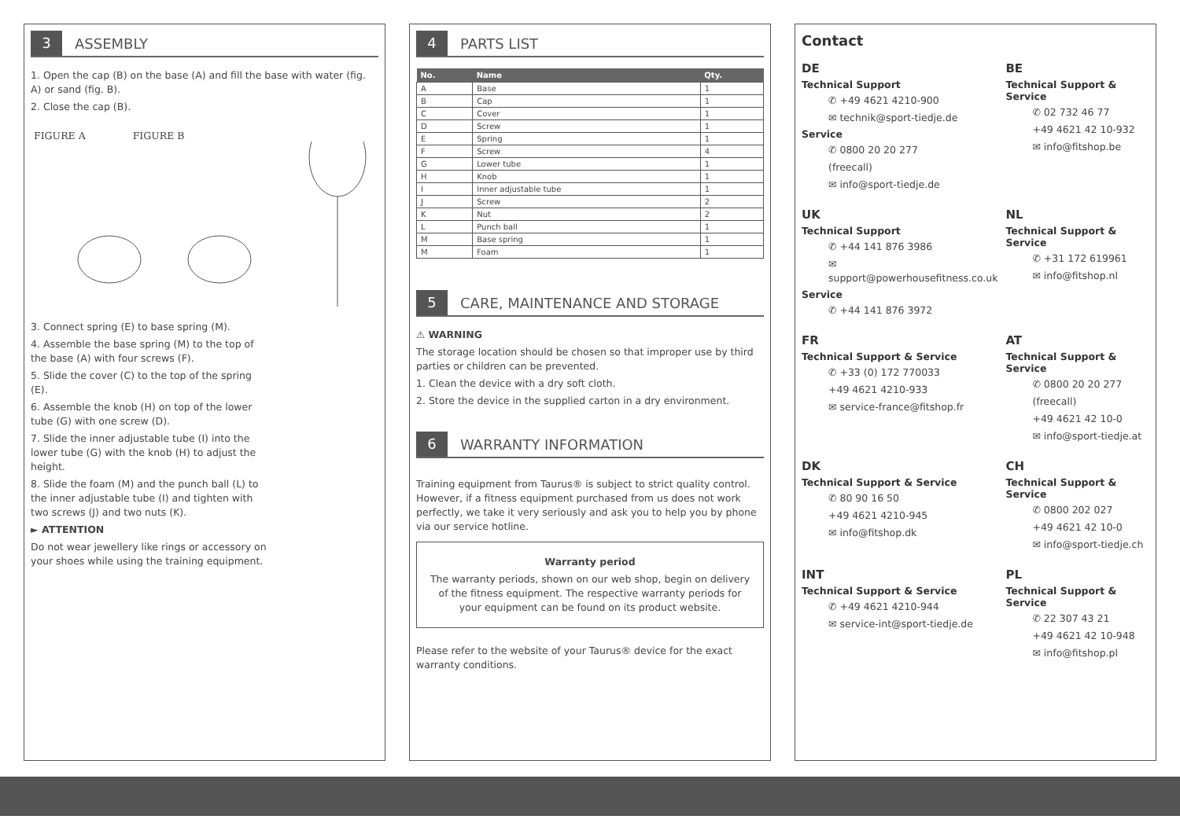3 ASSEMBLY
1. Open the cap (B) on the base (A) and fill the base with water (fig. A) or sand (fig. B).
2. Close the cap (B).
FIGURE A FIGURE B
3. Connect spring (E) to base spring (M).
4. Assemble the base spring (M) to the top of the base (A) with four screws (F).
5. Slide the cover (C) to the top of the spring (E).
6. Assemble the knob (H) on top of the lower tube (G) with one screw (D).
7. Slide the inner adjustable tube (I) into the lower tube (G) with the knob (H) to adjust the height.
8. Slide the foam (M) and the punch ball (L) to the inner adjustable tube (I) and tighten with two screws (J) and two nuts (K).
► ATTENTION
Do not wear jewellery like rings or accessory on your shoes while using the training equipment.
4 PARTS LIST
| No. | Name | Qty. |
| --- | --- | --- |
| A | Base | 1 |
| B | Cap | 1 |
| C | Cover | 1 |
| D | Screw | 1 |
| E | Spring | 1 |
| F | Screw | 4 |
| G | Lower tube | 1 |
| H | Knob | 1 |
| I | Inner adjustable tube | 1 |
| J | Screw | 2 |
| K | Nut | 2 |
| L | Punch ball | 1 |
| M | Base spring | 1 |
| M | Foam | 1 |
5 CARE, MAINTENANCE AND STORAGE
⚠ WARNING
The storage location should be chosen so that improper use by third parties or children can be prevented.
1. Clean the device with a dry soft cloth.
2. Store the device in the supplied carton in a dry environment.
6 WARRANTY INFORMATION
Training equipment from Taurus® is subject to strict quality control. However, if a fitness equipment purchased from us does not work perfectly, we take it very seriously and ask you to help you by phone via our service hotline.
Warranty period
The warranty periods, shown on our web shop, begin on delivery of the fitness equipment. The respective warranty periods for your equipment can be found on its product website.
Please refer to the website of your Taurus® device for the exact warranty conditions.
Contact
DE
Technical Support
✆ +49 4621 4210-900
✉ technik@sport-tiedje.de
Service
✆ 0800 20 20 277
(freecall)
✉ info@sport-tiedje.de
BE
Technical Support & Service
✆ 02 732 46 77
+49 4621 42 10-932
✉ info@fitshop.be
UK
Technical Support
✆ +44 141 876 3986
✉ support@powerhousefitness.co.uk
Service
✆ +44 141 876 3972
NL
Technical Support & Service
✆ +31 172 619961
✉ info@fitshop.nl
FR
Technical Support & Service
✆ +33 (0) 172 770033
+49 4621 4210-933
✉ service-france@fitshop.fr
AT
Technical Support & Service
✆ 0800 20 20 277
(freecall)
+49 4621 42 10-0
✉ info@sport-tiedje.at
DK
Technical Support & Service
✆ 80 90 16 50
+49 4621 4210-945
✉ info@fitshop.dk
CH
Technical Support & Service
✆ 0800 202 027
+49 4621 42 10-0
✉ info@sport-tiedje.ch
INT
Technical Support & Service
✆ +49 4621 4210-944
✉ service-int@sport-tiedje.de
PL
Technical Support & Service
✆ 22 307 43 21
+49 4621 42 10-948
✉ info@fitshop.pl